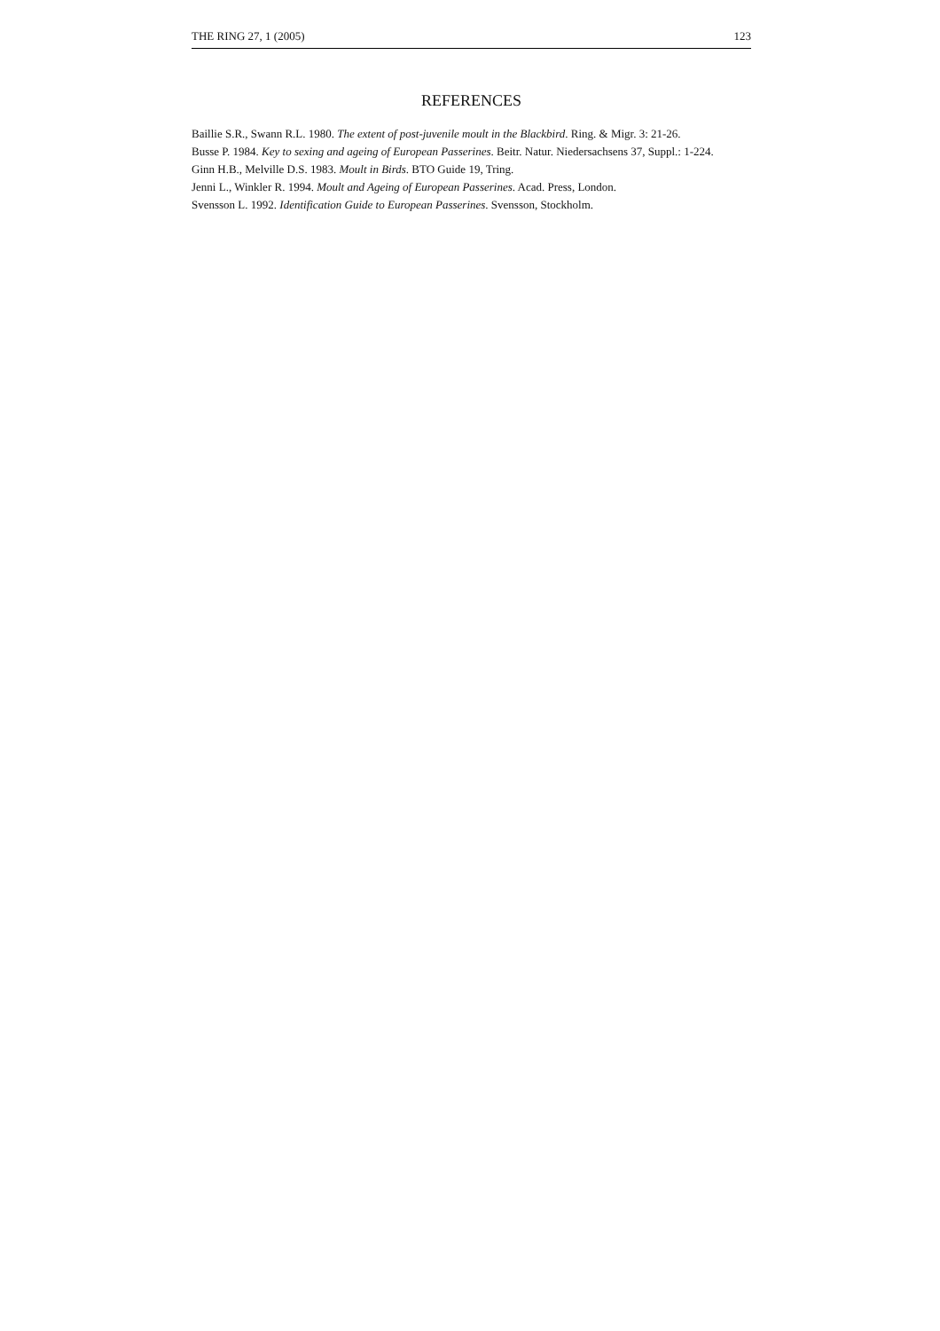THE RING 27, 1 (2005) 123
REFERENCES
Baillie S.R., Swann R.L. 1980. The extent of post-juvenile moult in the Blackbird. Ring. & Migr. 3: 21-26.
Busse P. 1984. Key to sexing and ageing of European Passerines. Beitr. Natur. Niedersachsens 37, Suppl.: 1-224.
Ginn H.B., Melville D.S. 1983. Moult in Birds. BTO Guide 19, Tring.
Jenni L., Winkler R. 1994. Moult and Ageing of European Passerines. Acad. Press, London.
Svensson L. 1992. Identification Guide to European Passerines. Svensson, Stockholm.